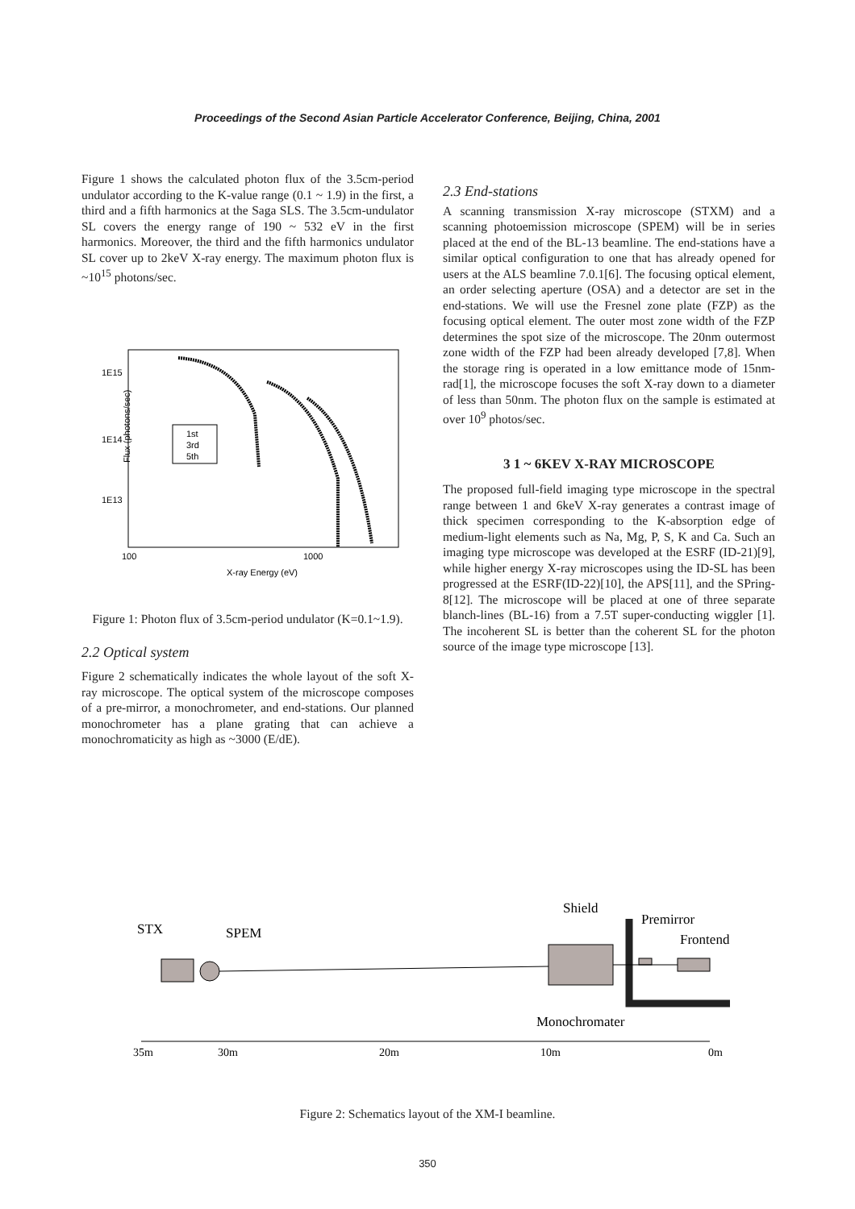Proceedings of the Second Asian Particle Accelerator Conference, Beijing, China, 2001
Figure 1 shows the calculated photon flux of the 3.5cm-period undulator according to the K-value range (0.1 ~ 1.9) in the first, a third and a fifth harmonics at the Saga SLS. The 3.5cm-undulator SL covers the energy range of 190 ~ 532 eV in the first harmonics. Moreover, the third and the fifth harmonics undulator SL cover up to 2keV X-ray energy. The maximum photon flux is ~10<sup>15</sup> photons/sec.
Flux (photons/sec)
1E15
1E14
1E13
100
1000
X-ray Energy (eV)
1st
3rd
5th
Figure 1: Photon flux of 3.5cm-period undulator (K=0.1~1.9).
2.2 Optical system
Figure 2 schematically indicates the whole layout of the soft X-ray microscope. The optical system of the microscope composes of a pre-mirror, a monochrometer, and end-stations. Our planned monochrometer has a plane grating that can achieve a monochromaticity as high as ~3000 (E/dE).
2.3 End-stations
A scanning transmission X-ray microscope (STXM) and a scanning photoemission microscope (SPEM) will be in series placed at the end of the BL-13 beamline. The end-stations have a similar optical configuration to one that has already opened for users at the ALS beamline 7.0.1[6]. The focusing optical element, an order selecting aperture (OSA) and a detector are set in the end-stations. We will use the Fresnel zone plate (FZP) as the focusing optical element. The outer most zone width of the FZP determines the spot size of the microscope. The 20nm outermost zone width of the FZP had been already developed [7,8]. When the storage ring is operated in a low emittance mode of 15nm-rad[1], the microscope focuses the soft X-ray down to a diameter of less than 50nm. The photon flux on the sample is estimated at over 10<sup>9</sup> photos/sec.
3 1 ~ 6KEV X-RAY MICROSCOPE
The proposed full-field imaging type microscope in the spectral range between 1 and 6keV X-ray generates a contrast image of thick specimen corresponding to the K-absorption edge of medium-light elements such as Na, Mg, P, S, K and Ca. Such an imaging type microscope was developed at the ESRF (ID-21)[9], while higher energy X-ray microscopes using the ID-SL has been progressed at the ESRF(ID-22)[10], the APS[11], and the SPring-8[12]. The microscope will be placed at one of three separate blanch-lines (BL-16) from a 7.5T super-conducting wiggler [1]. The incoherent SL is better than the coherent SL for the photon source of the image type microscope [13].
Shield
Premirror
STX
SPEM
Frontend
Monochromater
35m
30m
20m
10m
0m
Figure 2: Schematics layout of the XM-I beamline.
350